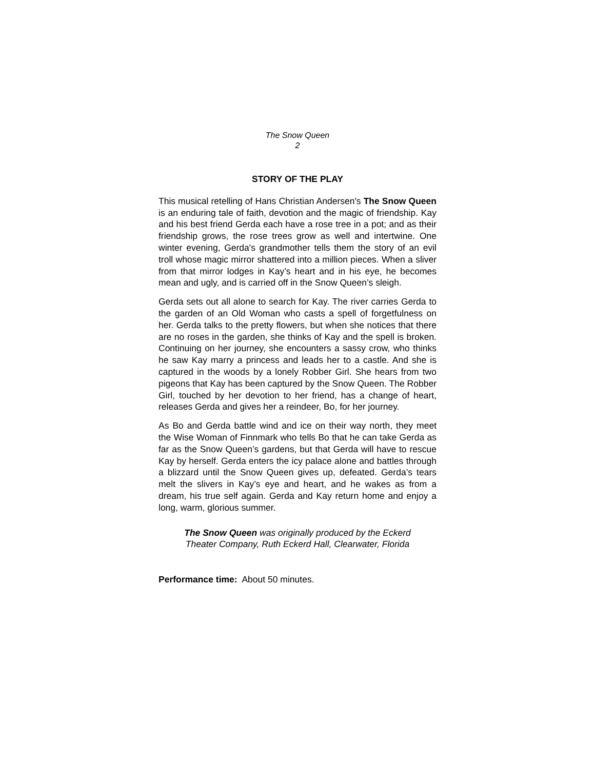The Snow Queen
2
STORY OF THE PLAY
This musical retelling of Hans Christian Andersen's The Snow Queen is an enduring tale of faith, devotion and the magic of friendship. Kay and his best friend Gerda each have a rose tree in a pot; and as their friendship grows, the rose trees grow as well and intertwine. One winter evening, Gerda's grandmother tells them the story of an evil troll whose magic mirror shattered into a million pieces. When a sliver from that mirror lodges in Kay’s heart and in his eye, he becomes mean and ugly, and is carried off in the Snow Queen’s sleigh.
Gerda sets out all alone to search for Kay. The river carries Gerda to the garden of an Old Woman who casts a spell of forgetfulness on her. Gerda talks to the pretty flowers, but when she notices that there are no roses in the garden, she thinks of Kay and the spell is broken. Continuing on her journey, she encounters a sassy crow, who thinks he saw Kay marry a princess and leads her to a castle. And she is captured in the woods by a lonely Robber Girl. She hears from two pigeons that Kay has been captured by the Snow Queen. The Robber Girl, touched by her devotion to her friend, has a change of heart, releases Gerda and gives her a reindeer, Bo, for her journey.
As Bo and Gerda battle wind and ice on their way north, they meet the Wise Woman of Finnmark who tells Bo that he can take Gerda as far as the Snow Queen’s gardens, but that Gerda will have to rescue Kay by herself. Gerda enters the icy palace alone and battles through a blizzard until the Snow Queen gives up, defeated. Gerda’s tears melt the slivers in Kay’s eye and heart, and he wakes as from a dream, his true self again. Gerda and Kay return home and enjoy a long, warm, glorious summer.
The Snow Queen was originally produced by the Eckerd
Theater Company, Ruth Eckerd Hall, Clearwater, Florida
Performance time: About 50 minutes.